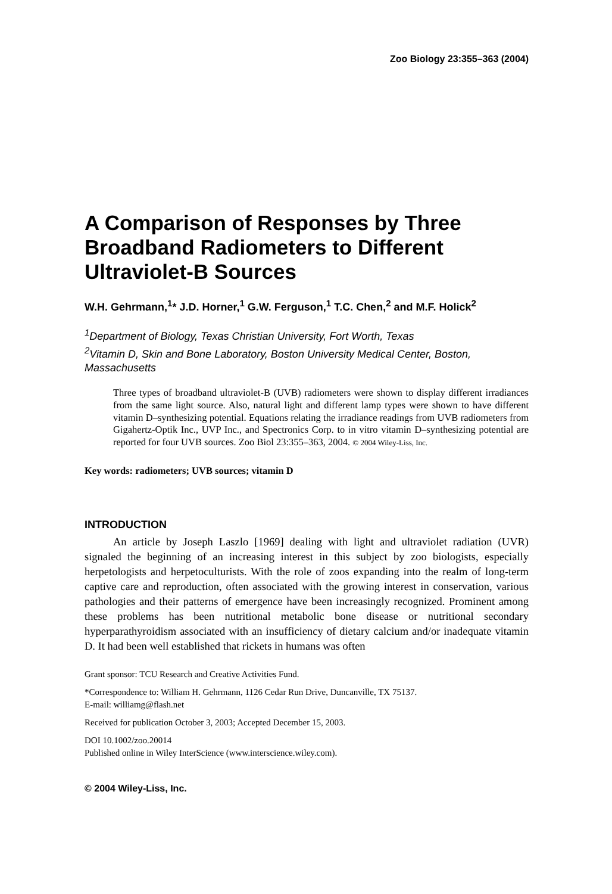Zoo Biology 23:355–363 (2004)
A Comparison of Responses by Three Broadband Radiometers to Different Ultraviolet-B Sources
W.H. Gehrmann,<sup>1</sup>* J.D. Horner,<sup>1</sup> G.W. Ferguson,<sup>1</sup> T.C. Chen,<sup>2</sup> and M.F. Holick<sup>2</sup>
<sup>1</sup> Department of Biology, Texas Christian University, Fort Worth, Texas
<sup>2</sup> Vitamin D, Skin and Bone Laboratory, Boston University Medical Center, Boston, Massachusetts
Three types of broadband ultraviolet-B (UVB) radiometers were shown to display different irradiances from the same light source. Also, natural light and different lamp types were shown to have different vitamin D–synthesizing potential. Equations relating the irradiance readings from UVB radiometers from Gigahertz-Optik Inc., UVP Inc., and Spectronics Corp. to in vitro vitamin D–synthesizing potential are reported for four UVB sources. Zoo Biol 23:355–363, 2004. © 2004 Wiley-Liss, Inc.
Key words: radiometers; UVB sources; vitamin D
INTRODUCTION
An article by Joseph Laszlo [1969] dealing with light and ultraviolet radiation (UVR) signaled the beginning of an increasing interest in this subject by zoo biologists, especially herpetologists and herpetoculturists. With the role of zoos expanding into the realm of long-term captive care and reproduction, often associated with the growing interest in conservation, various pathologies and their patterns of emergence have been increasingly recognized. Prominent among these problems has been nutritional metabolic bone disease or nutritional secondary hyperparathyroidism associated with an insufficiency of dietary calcium and/or inadequate vitamin D. It had been well established that rickets in humans was often
Grant sponsor: TCU Research and Creative Activities Fund.
*Correspondence to: William H. Gehrmann, 1126 Cedar Run Drive, Duncanville, TX 75137.
E-mail: williamg@flash.net
Received for publication October 3, 2003; Accepted December 15, 2003.
DOI 10.1002/zoo.20014
Published online in Wiley InterScience (www.interscience.wiley.com).
© 2004 Wiley-Liss, Inc.